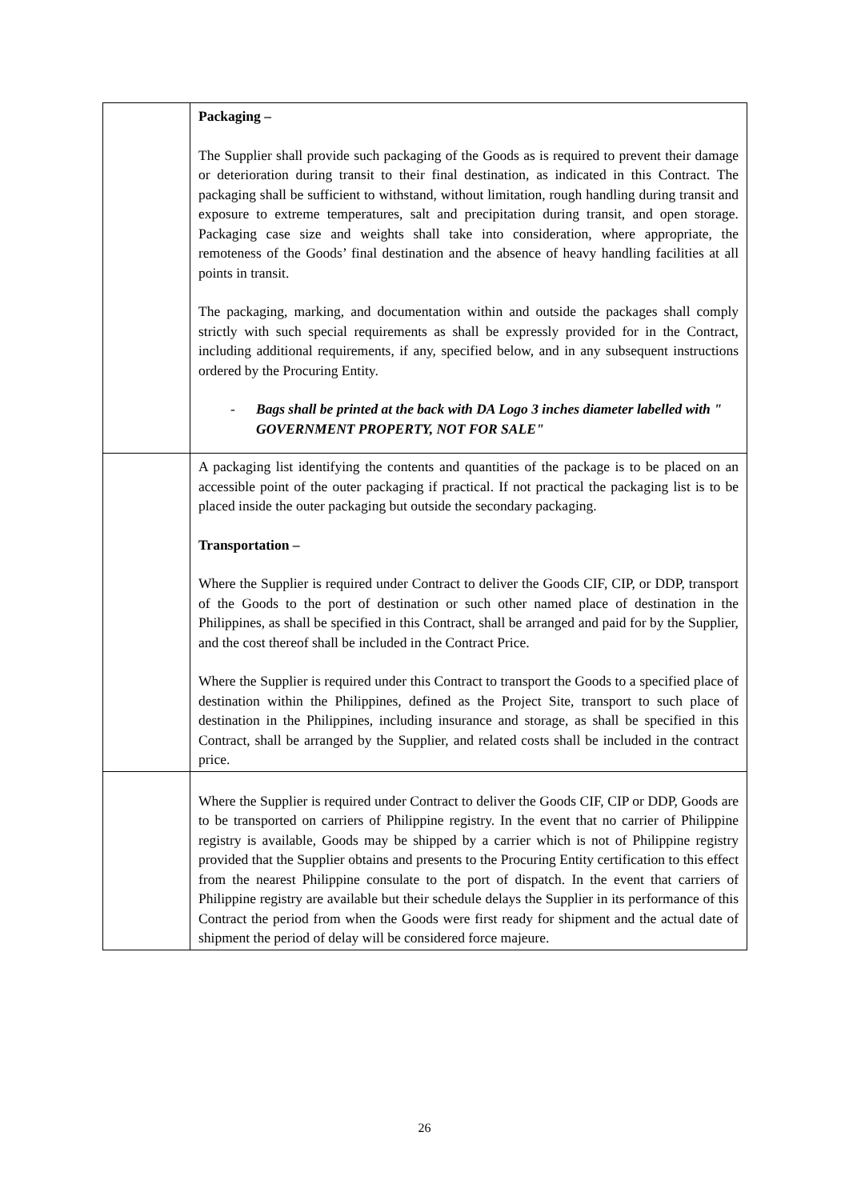| | Packaging – The Supplier shall provide such packaging of the Goods as is required to prevent their damage or deterioration during transit to their final destination, as indicated in this Contract. The packaging shall be sufficient to withstand, without limitation, rough handling during transit and exposure to extreme temperatures, salt and precipitation during transit, and open storage. Packaging case size and weights shall take into consideration, where appropriate, the remoteness of the Goods’ final destination and the absence of heavy handling facilities at all points in transit. The packaging, marking, and documentation within and outside the packages shall comply strictly with such special requirements as shall be expressly provided for in the Contract, including additional requirements, if any, specified below, and in any subsequent instructions ordered by the Procuring Entity. - Bags shall be printed at the back with DA Logo 3 inches diameter labelled with " GOVERNMENT PROPERTY, NOT FOR SALE" |
| | A packaging list identifying the contents and quantities of the package is to be placed on an accessible point of the outer packaging if practical. If not practical the packaging list is to be placed inside the outer packaging but outside the secondary packaging. Transportation – Where the Supplier is required under Contract to deliver the Goods CIF, CIP, or DDP, transport of the Goods to the port of destination or such other named place of destination in the Philippines, as shall be specified in this Contract, shall be arranged and paid for by the Supplier, and the cost thereof shall be included in the Contract Price. Where the Supplier is required under this Contract to transport the Goods to a specified place of destination within the Philippines, defined as the Project Site, transport to such place of destination in the Philippines, including insurance and storage, as shall be specified in this Contract, shall be arranged by the Supplier, and related costs shall be included in the contract price. |
| | Where the Supplier is required under Contract to deliver the Goods CIF, CIP or DDP, Goods are to be transported on carriers of Philippine registry. In the event that no carrier of Philippine registry is available, Goods may be shipped by a carrier which is not of Philippine registry provided that the Supplier obtains and presents to the Procuring Entity certification to this effect from the nearest Philippine consulate to the port of dispatch. In the event that carriers of Philippine registry are available but their schedule delays the Supplier in its performance of this Contract the period from when the Goods were first ready for shipment and the actual date of shipment the period of delay will be considered force majeure. |
26